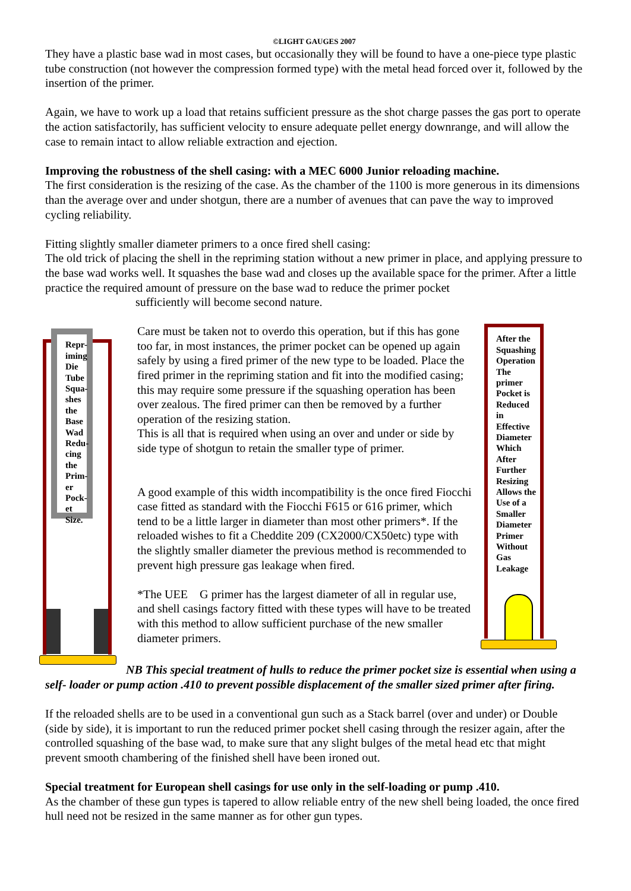©LIGHT GAUGES 2007
They have a plastic base wad in most cases, but occasionally they will be found to have a one-piece type plastic tube construction (not however the compression formed type) with the metal head forced over it, followed by the insertion of the primer.
Again, we have to work up a load that retains sufficient pressure as the shot charge passes the gas port to operate the action satisfactorily, has sufficient velocity to ensure adequate pellet energy downrange, and will allow the case to remain intact to allow reliable extraction and ejection.
Improving the robustness of the shell casing: with a MEC 6000 Junior reloading machine.
The first consideration is the resizing of the case. As the chamber of the 1100 is more generous in its dimensions than the average over and under shotgun, there are a number of avenues that can pave the way to improved cycling reliability.
Fitting slightly smaller diameter primers to a once fired shell casing:
The old trick of placing the shell in the repriming station without a new primer in place, and applying pressure to the base wad works well. It squashes the base wad and closes up the available space for the primer. After a little practice the required amount of pressure on the base wad to reduce the primer pocket sufficiently will become second nature.
Repr-
iming
Die
Tube
Squa-
shes
the
Base
Wad
Redu-
cing
the
Prim-
er
Pock-
et
Size.
Care must be taken not to overdo this operation, but if this has gone too far, in most instances, the primer pocket can be opened up again safely by using a fired primer of the new type to be loaded. Place the fired primer in the repriming station and fit into the modified casing; this may require some pressure if the squashing operation has been over zealous. The fired primer can then be removed by a further operation of the resizing station.
This is all that is required when using an over and under or side by side type of shotgun to retain the smaller type of primer.
A good example of this width incompatibility is the once fired Fiocchi case fitted as standard with the Fiocchi F615 or 616 primer, which tend to be a little larger in diameter than most other primers*. If the reloaded wishes to fit a Cheddite 209 (CX2000/CX50etc) type with the slightly smaller diameter the previous method is recommended to prevent high pressure gas leakage when fired.
*The UEE G primer has the largest diameter of all in regular use, and shell casings factory fitted with these types will have to be treated with this method to allow sufficient purchase of the new smaller diameter primers.
After the
Squashing
Operation
The
primer
Pocket is
Reduced
in
Effective
Diameter
Which
After
Further
Resizing
Allows the
Use of a
Smaller
Diameter
Primer
Without
Gas
Leakage
NB This special treatment of hulls to reduce the primer pocket size is essential when using a self- loader or pump action .410 to prevent possible displacement of the smaller sized primer after firing.
If the reloaded shells are to be used in a conventional gun such as a Stack barrel (over and under) or Double (side by side), it is important to run the reduced primer pocket shell casing through the resizer again, after the controlled squashing of the base wad, to make sure that any slight bulges of the metal head etc that might prevent smooth chambering of the finished shell have been ironed out.
Special treatment for European shell casings for use only in the self-loading or pump .410.
As the chamber of these gun types is tapered to allow reliable entry of the new shell being loaded, the once fired hull need not be resized in the same manner as for other gun types.